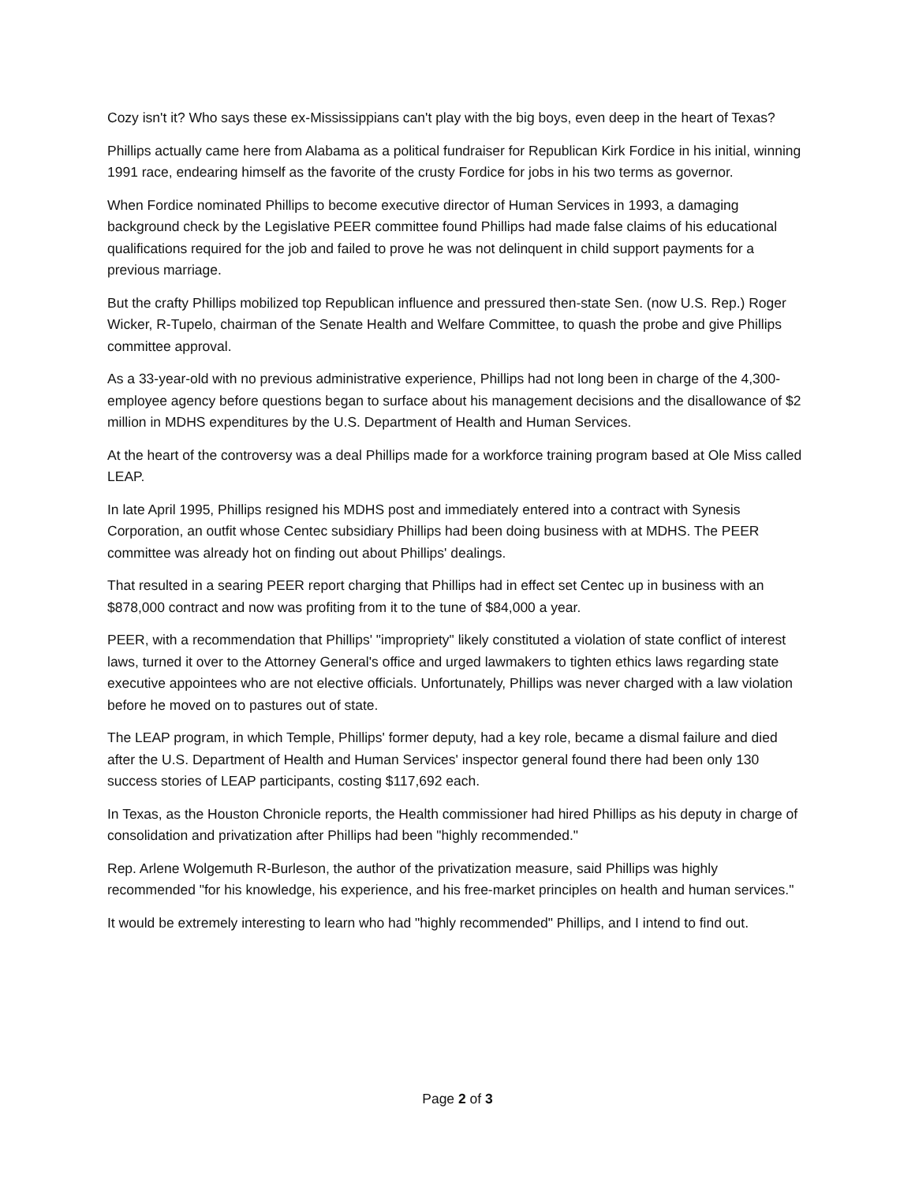Cozy isn't it? Who says these ex-Mississippians can't play with the big boys, even deep in the heart of Texas?
Phillips actually came here from Alabama as a political fundraiser for Republican Kirk Fordice in his initial, winning 1991 race, endearing himself as the favorite of the crusty Fordice for jobs in his two terms as governor.
When Fordice nominated Phillips to become executive director of Human Services in 1993, a damaging background check by the Legislative PEER committee found Phillips had made false claims of his educational qualifications required for the job and failed to prove he was not delinquent in child support payments for a previous marriage.
But the crafty Phillips mobilized top Republican influence and pressured then-state Sen. (now U.S. Rep.) Roger Wicker, R-Tupelo, chairman of the Senate Health and Welfare Committee, to quash the probe and give Phillips committee approval.
As a 33-year-old with no previous administrative experience, Phillips had not long been in charge of the 4,300-employee agency before questions began to surface about his management decisions and the disallowance of $2 million in MDHS expenditures by the U.S. Department of Health and Human Services.
At the heart of the controversy was a deal Phillips made for a workforce training program based at Ole Miss called LEAP.
In late April 1995, Phillips resigned his MDHS post and immediately entered into a contract with Synesis Corporation, an outfit whose Centec subsidiary Phillips had been doing business with at MDHS. The PEER committee was already hot on finding out about Phillips' dealings.
That resulted in a searing PEER report charging that Phillips had in effect set Centec up in business with an $878,000 contract and now was profiting from it to the tune of $84,000 a year.
PEER, with a recommendation that Phillips' "impropriety" likely constituted a violation of state conflict of interest laws, turned it over to the Attorney General's office and urged lawmakers to tighten ethics laws regarding state executive appointees who are not elective officials. Unfortunately, Phillips was never charged with a law violation before he moved on to pastures out of state.
The LEAP program, in which Temple, Phillips' former deputy, had a key role, became a dismal failure and died after the U.S. Department of Health and Human Services' inspector general found there had been only 130 success stories of LEAP participants, costing $117,692 each.
In Texas, as the Houston Chronicle reports, the Health commissioner had hired Phillips as his deputy in charge of consolidation and privatization after Phillips had been "highly recommended."
Rep. Arlene Wolgemuth R-Burleson, the author of the privatization measure, said Phillips was highly recommended "for his knowledge, his experience, and his free-market principles on health and human services."
It would be extremely interesting to learn who had "highly recommended" Phillips, and I intend to find out.
Page 2 of 3